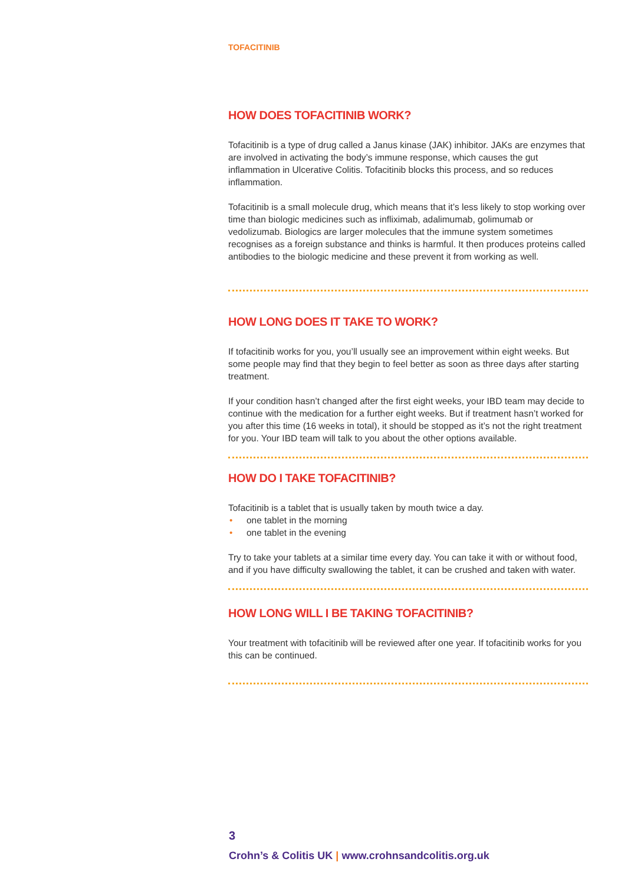TOFACITINIB
HOW DOES TOFACITINIB WORK?
Tofacitinib is a type of drug called a Janus kinase (JAK) inhibitor. JAKs are enzymes that are involved in activating the body’s immune response, which causes the gut inflammation in Ulcerative Colitis. Tofacitinib blocks this process, and so reduces inflammation.
Tofacitinib is a small molecule drug, which means that it’s less likely to stop working over time than biologic medicines such as infliximab, adalimumab, golimumab or vedolizumab. Biologics are larger molecules that the immune system sometimes recognises as a foreign substance and thinks is harmful. It then produces proteins called antibodies to the biologic medicine and these prevent it from working as well.
HOW LONG DOES IT TAKE TO WORK?
If tofacitinib works for you, you’ll usually see an improvement within eight weeks. But some people may find that they begin to feel better as soon as three days after starting treatment.
If your condition hasn’t changed after the first eight weeks, your IBD team may decide to continue with the medication for a further eight weeks. But if treatment hasn’t worked for you after this time (16 weeks in total), it should be stopped as it’s not the right treatment for you. Your IBD team will talk to you about the other options available.
HOW DO I TAKE TOFACITINIB?
Tofacitinib is a tablet that is usually taken by mouth twice a day.
• one tablet in the morning
• one tablet in the evening
Try to take your tablets at a similar time every day. You can take it with or without food, and if you have difficulty swallowing the tablet, it can be crushed and taken with water.
HOW LONG WILL I BE TAKING TOFACITINIB?
Your treatment with tofacitinib will be reviewed after one year. If tofacitinib works for you this can be continued.
3
Crohn’s & Colitis UK | www.crohnsandcolitis.org.uk